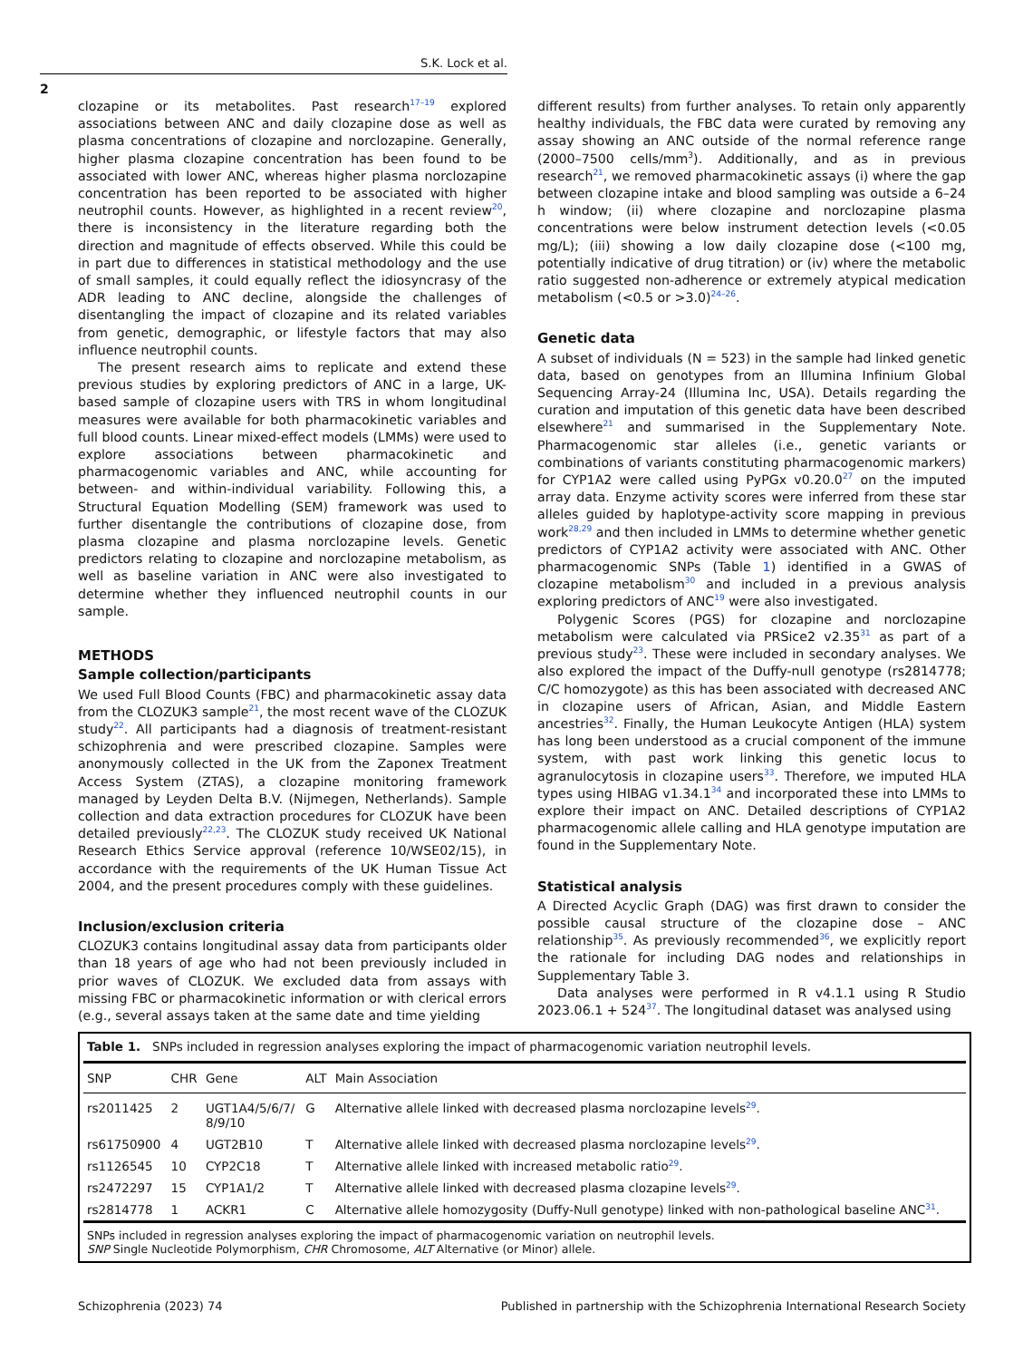S.K. Lock et al.
2
clozapine or its metabolites. Past research<sup>17–19</sup> explored associations between ANC and daily clozapine dose as well as plasma concentrations of clozapine and norclozapine. Generally, higher plasma clozapine concentration has been found to be associated with lower ANC, whereas higher plasma norclozapine concentration has been reported to be associated with higher neutrophil counts. However, as highlighted in a recent review<sup>20</sup>, there is inconsistency in the literature regarding both the direction and magnitude of effects observed. While this could be in part due to differences in statistical methodology and the use of small samples, it could equally reflect the idiosyncrasy of the ADR leading to ANC decline, alongside the challenges of disentangling the impact of clozapine and its related variables from genetic, demographic, or lifestyle factors that may also influence neutrophil counts.
The present research aims to replicate and extend these previous studies by exploring predictors of ANC in a large, UK-based sample of clozapine users with TRS in whom longitudinal measures were available for both pharmacokinetic variables and full blood counts. Linear mixed-effect models (LMMs) were used to explore associations between pharmacokinetic and pharmacogenomic variables and ANC, while accounting for between- and within-individual variability. Following this, a Structural Equation Modelling (SEM) framework was used to further disentangle the contributions of clozapine dose, from plasma clozapine and plasma norclozapine levels. Genetic predictors relating to clozapine and norclozapine metabolism, as well as baseline variation in ANC were also investigated to determine whether they influenced neutrophil counts in our sample.
METHODS
Sample collection/participants
We used Full Blood Counts (FBC) and pharmacokinetic assay data from the CLOZUK3 sample<sup>21</sup>, the most recent wave of the CLOZUK study<sup>22</sup>. All participants had a diagnosis of treatment-resistant schizophrenia and were prescribed clozapine. Samples were anonymously collected in the UK from the Zaponex Treatment Access System (ZTAS), a clozapine monitoring framework managed by Leyden Delta B.V. (Nijmegen, Netherlands). Sample collection and data extraction procedures for CLOZUK have been detailed previously<sup>22,23</sup>. The CLOZUK study received UK National Research Ethics Service approval (reference 10/WSE02/15), in accordance with the requirements of the UK Human Tissue Act 2004, and the present procedures comply with these guidelines.
Inclusion/exclusion criteria
CLOZUK3 contains longitudinal assay data from participants older than 18 years of age who had not been previously included in prior waves of CLOZUK. We excluded data from assays with missing FBC or pharmacokinetic information or with clerical errors (e.g., several assays taken at the same date and time yielding
different results) from further analyses. To retain only apparently healthy individuals, the FBC data were curated by removing any assay showing an ANC outside of the normal reference range (2000–7500 cells/mm<sup>3</sup>). Additionally, and as in previous research<sup>21</sup>, we removed pharmacokinetic assays (i) where the gap between clozapine intake and blood sampling was outside a 6–24 h window; (ii) where clozapine and norclozapine plasma concentrations were below instrument detection levels (<0.05 mg/L); (iii) showing a low daily clozapine dose (<100 mg, potentially indicative of drug titration) or (iv) where the metabolic ratio suggested non-adherence or extremely atypical medication metabolism (<0.5 or >3.0)<sup>24–26</sup>.
Genetic data
A subset of individuals (N = 523) in the sample had linked genetic data, based on genotypes from an Illumina Infinium Global Sequencing Array-24 (Illumina Inc, USA). Details regarding the curation and imputation of this genetic data have been described elsewhere<sup>21</sup> and summarised in the Supplementary Note. Pharmacogenomic star alleles (i.e., genetic variants or combinations of variants constituting pharmacogenomic markers) for CYP1A2 were called using PyPGx v0.20.0<sup>27</sup> on the imputed array data. Enzyme activity scores were inferred from these star alleles guided by haplotype-activity score mapping in previous work<sup>28,29</sup> and then included in LMMs to determine whether genetic predictors of CYP1A2 activity were associated with ANC. Other pharmacogenomic SNPs (Table 1) identified in a GWAS of clozapine metabolism<sup>30</sup> and included in a previous analysis exploring predictors of ANC<sup>19</sup> were also investigated.
Polygenic Scores (PGS) for clozapine and norclozapine metabolism were calculated via PRSice2 v2.35<sup>31</sup> as part of a previous study<sup>23</sup>. These were included in secondary analyses. We also explored the impact of the Duffy-null genotype (rs2814778; C/C homozygote) as this has been associated with decreased ANC in clozapine users of African, Asian, and Middle Eastern ancestries<sup>32</sup>. Finally, the Human Leukocyte Antigen (HLA) system has long been understood as a crucial component of the immune system, with past work linking this genetic locus to agranulocytosis in clozapine users<sup>33</sup>. Therefore, we imputed HLA types using HIBAG v1.34.1<sup>34</sup> and incorporated these into LMMs to explore their impact on ANC. Detailed descriptions of CYP1A2 pharmacogenomic allele calling and HLA genotype imputation are found in the Supplementary Note.
Statistical analysis
A Directed Acyclic Graph (DAG) was first drawn to consider the possible causal structure of the clozapine dose – ANC relationship<sup>35</sup>. As previously recommended<sup>36</sup>, we explicitly report the rationale for including DAG nodes and relationships in Supplementary Table 3.
Data analyses were performed in R v4.1.1 using R Studio 2023.06.1 + 524<sup>37</sup>. The longitudinal dataset was analysed using
Table 1. SNPs included in regression analyses exploring the impact of pharmacogenomic variation neutrophil levels.
| SNP | CHR | Gene | ALT | Main Association |
| --- | --- | --- | --- | --- |
| rs2011425 | 2 | UGT1A4/5/6/7/ 8/9/10 | G | Alternative allele linked with decreased plasma norclozapine levels<sup>29</sup>. |
| rs61750900 | 4 | UGT2B10 | T | Alternative allele linked with decreased plasma norclozapine levels<sup>29</sup>. |
| rs1126545 | 10 | CYP2C18 | T | Alternative allele linked with increased metabolic ratio<sup>29</sup>. |
| rs2472297 | 15 | CYP1A1/2 | T | Alternative allele linked with decreased plasma clozapine levels<sup>29</sup>. |
| rs2814778 | 1 | ACKR1 | C | Alternative allele homozygosity (Duffy-Null genotype) linked with non-pathological baseline ANC<sup>31</sup>. |
SNPs included in regression analyses exploring the impact of pharmacogenomic variation on neutrophil levels.
SNP Single Nucleotide Polymorphism, CHR Chromosome, ALT Alternative (or Minor) allele.
Schizophrenia (2023) 74 Published in partnership with the Schizophrenia International Research Society